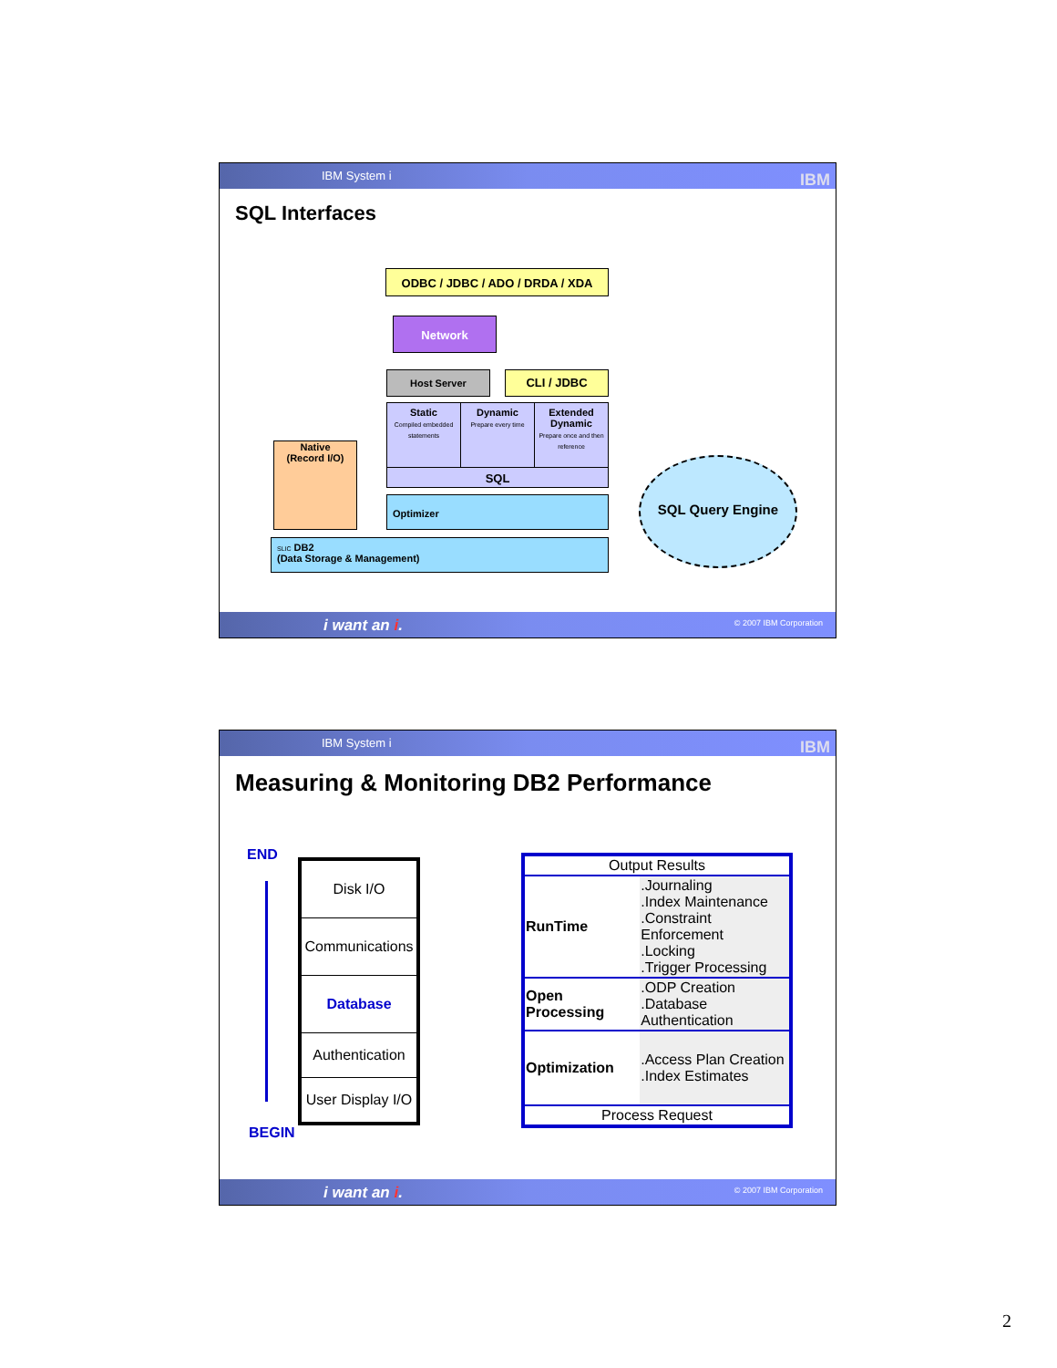IBM System i IBM
SQL Interfaces
ODBC / JDBC / ADO / DRDA / XDA
Network
Host Server CLI / JDBC
Static
Compiled embedded statements
Dynamic
Prepare every time
Extended Dynamic
Prepare once and then reference
SQL
Native
(Record I/O)
Optimizer
SLIC DB2
(Data Storage & Management)
SQL Query Engine
i want an i. © 2007 IBM Corporation
IBM System i IBM
Measuring & Monitoring DB2 Performance
END
BEGIN
| Disk I/O |
| Communications |
| Database |
| Authentication |
| User Display I/O |
| Output Results | |
| RunTime | .Journaling .Index Maintenance .Constraint Enforcement .Locking .Trigger Processing |
| Open Processing | .ODP Creation .Database Authentication |
| Optimization | .Access Plan Creation .Index Estimates |
| Process Request | |
i want an i. © 2007 IBM Corporation
2